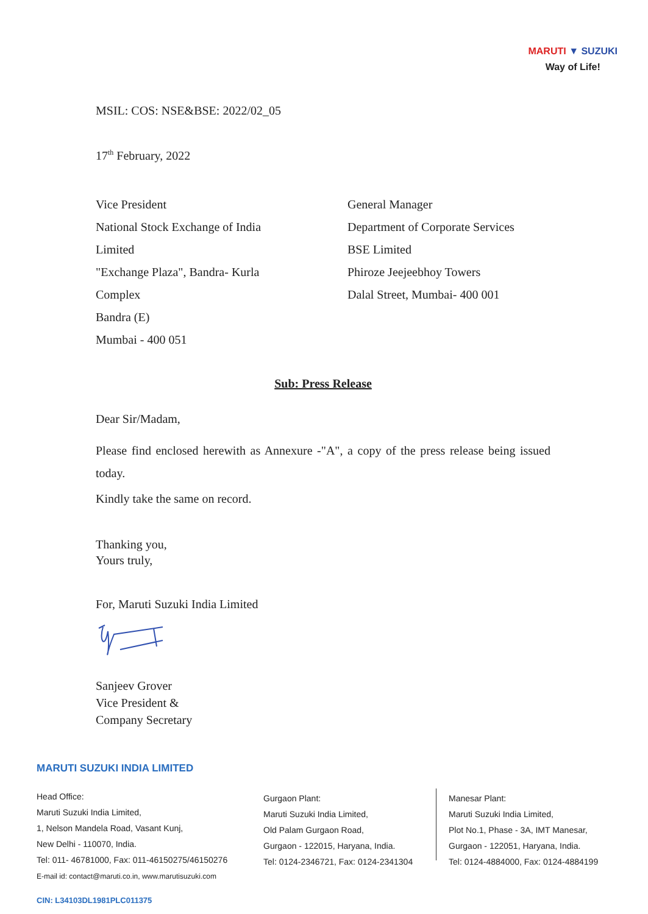MARUTI ▼ SUZUKI
Way of Life!
MSIL: COS: NSE&BSE: 2022/02_05
17<sup>th</sup> February, 2022
Vice President
National Stock Exchange of India Limited
"Exchange Plaza", Bandra- Kurla Complex
Bandra (E)
Mumbai - 400 051
General Manager
Department of Corporate Services
BSE Limited
Phiroze Jeejeebhoy Towers
Dalal Street, Mumbai- 400 001
Sub: Press Release
Dear Sir/Madam,
Please find enclosed herewith as Annexure -"A", a copy of the press release being issued today.
Kindly take the same on record.
Thanking you,
Yours truly,
For, Maruti Suzuki India Limited
Sanjeev Grover
Vice President &
Company Secretary
MARUTI SUZUKI INDIA LIMITED
Head Office:
Maruti Suzuki India Limited,
1, Nelson Mandela Road, Vasant Kunj,
New Delhi - 110070, India.
Tel: 011- 46781000, Fax: 011-46150275/46150276
E-mail id: contact@maruti.co.in, www.marutisuzuki.com
Gurgaon Plant:
Maruti Suzuki India Limited,
Old Palam Gurgaon Road,
Gurgaon - 122015, Haryana, India.
Tel: 0124-2346721, Fax: 0124-2341304
Manesar Plant:
Maruti Suzuki India Limited,
Plot No.1, Phase - 3A, IMT Manesar,
Gurgaon - 122051, Haryana, India.
Tel: 0124-4884000, Fax: 0124-4884199
CIN: L34103DL1981PLC011375